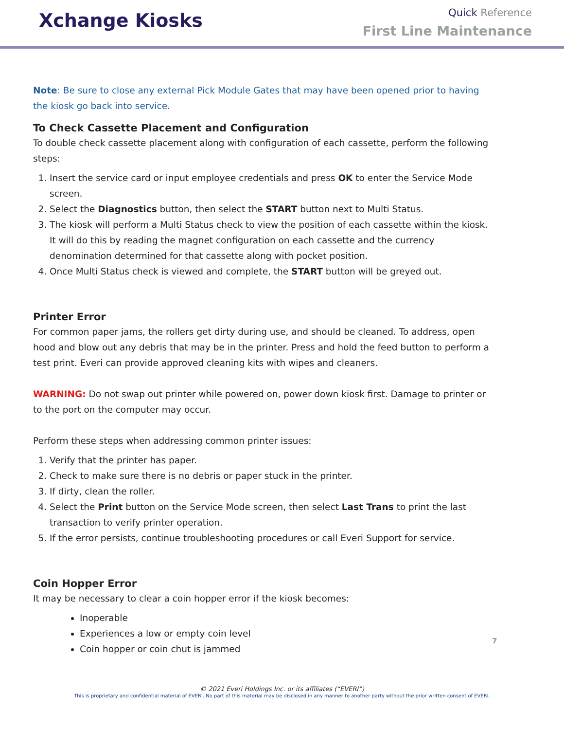Xchange Kiosks
Quick Reference
First Line Maintenance
Note: Be sure to close any external Pick Module Gates that may have been opened prior to having the kiosk go back into service.
To Check Cassette Placement and Configuration
To double check cassette placement along with configuration of each cassette, perform the following steps:
1. Insert the service card or input employee credentials and press OK to enter the Service Mode screen.
2. Select the Diagnostics button, then select the START button next to Multi Status.
3. The kiosk will perform a Multi Status check to view the position of each cassette within the kiosk. It will do this by reading the magnet configuration on each cassette and the currency denomination determined for that cassette along with pocket position.
4. Once Multi Status check is viewed and complete, the START button will be greyed out.
Printer Error
For common paper jams, the rollers get dirty during use, and should be cleaned. To address, open hood and blow out any debris that may be in the printer. Press and hold the feed button to perform a test print. Everi can provide approved cleaning kits with wipes and cleaners.
WARNING: Do not swap out printer while powered on, power down kiosk first. Damage to printer or to the port on the computer may occur.
Perform these steps when addressing common printer issues:
1. Verify that the printer has paper.
2. Check to make sure there is no debris or paper stuck in the printer.
3. If dirty, clean the roller.
4. Select the Print button on the Service Mode screen, then select Last Trans to print the last transaction to verify printer operation.
5. If the error persists, continue troubleshooting procedures or call Everi Support for service.
Coin Hopper Error
It may be necessary to clear a coin hopper error if the kiosk becomes:
Inoperable
Experiences a low or empty coin level
Coin hopper or coin chut is jammed
7
© 2021 Everi Holdings Inc. or its affiliates (“EVERI”)
This is proprietary and confidential material of EVERI. No part of this material may be disclosed in any manner to another party without the prior written consent of EVERI.